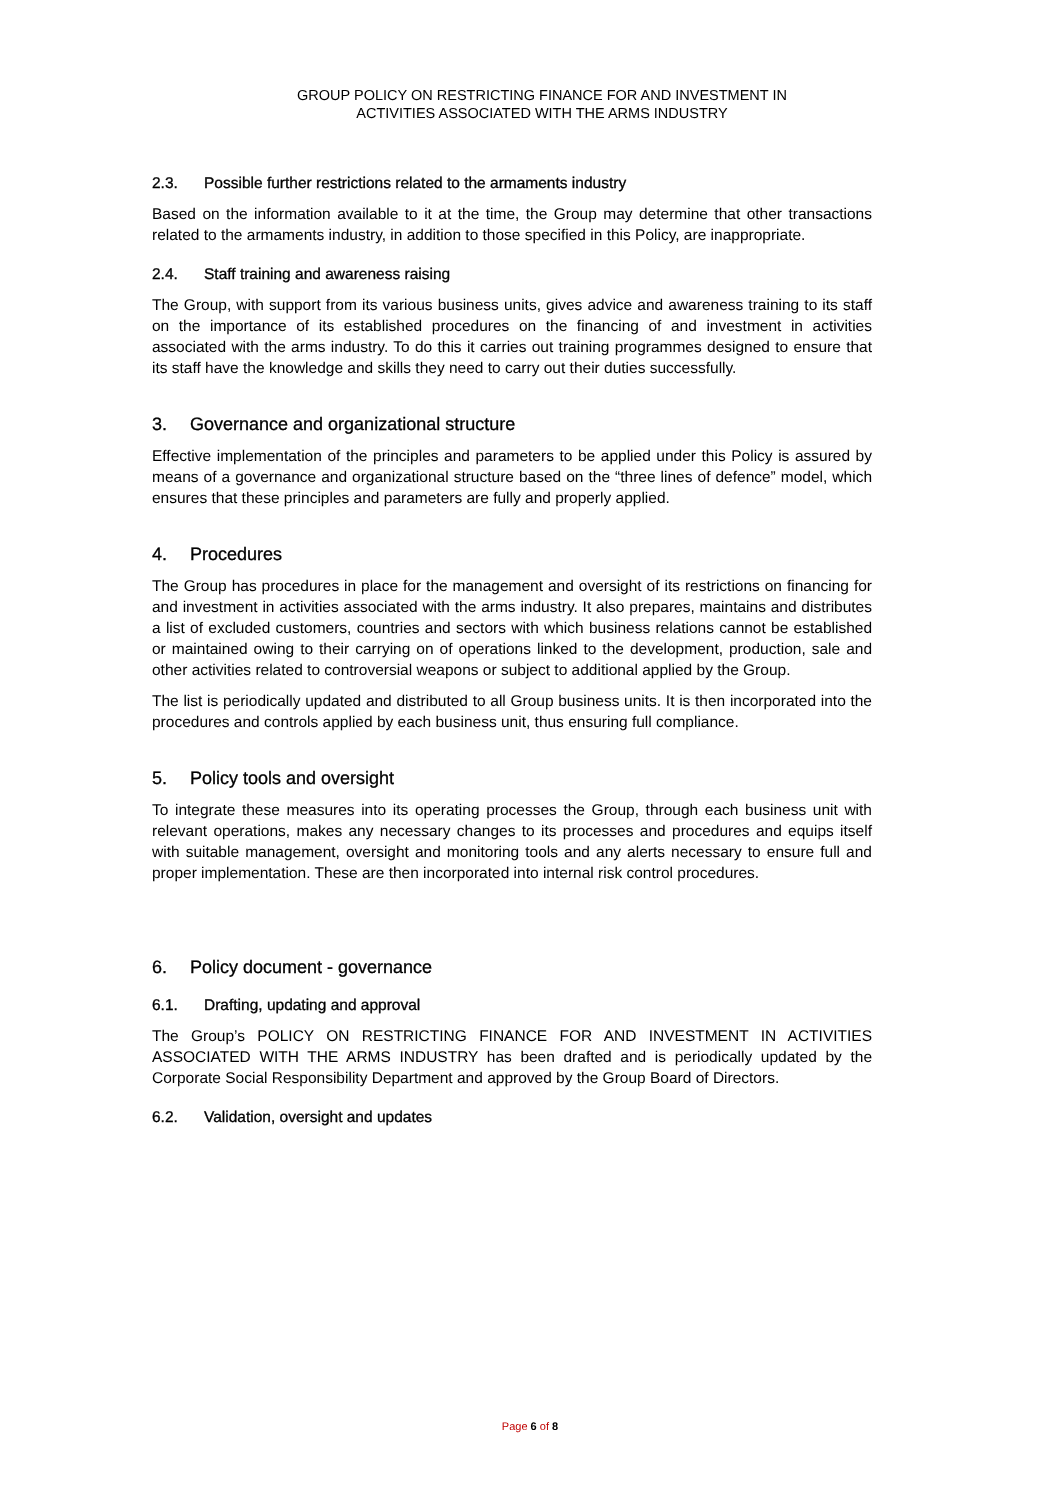GROUP POLICY ON RESTRICTING FINANCE FOR AND INVESTMENT IN
ACTIVITIES ASSOCIATED WITH THE ARMS INDUSTRY
2.3. Possible further restrictions related to the armaments industry
Based on the information available to it at the time, the Group may determine that other transactions related to the armaments industry, in addition to those specified in this Policy, are inappropriate.
2.4. Staff training and awareness raising
The Group, with support from its various business units, gives advice and awareness training to its staff on the importance of its established procedures on the financing of and investment in activities associated with the arms industry. To do this it carries out training programmes designed to ensure that its staff have the knowledge and skills they need to carry out their duties successfully.
3. Governance and organizational structure
Effective implementation of the principles and parameters to be applied under this Policy is assured by means of a governance and organizational structure based on the “three lines of defence” model, which ensures that these principles and parameters are fully and properly applied.
4. Procedures
The Group has procedures in place for the management and oversight of its restrictions on financing for and investment in activities associated with the arms industry. It also prepares, maintains and distributes a list of excluded customers, countries and sectors with which business relations cannot be established or maintained owing to their carrying on of operations linked to the development, production, sale and other activities related to controversial weapons or subject to additional applied by the Group.
The list is periodically updated and distributed to all Group business units. It is then incorporated into the procedures and controls applied by each business unit, thus ensuring full compliance.
5. Policy tools and oversight
To integrate these measures into its operating processes the Group, through each business unit with relevant operations, makes any necessary changes to its processes and procedures and equips itself with suitable management, oversight and monitoring tools and any alerts necessary to ensure full and proper implementation. These are then incorporated into internal risk control procedures.
6. Policy document - governance
6.1. Drafting, updating and approval
The Group’s POLICY ON RESTRICTING FINANCE FOR AND INVESTMENT IN ACTIVITIES ASSOCIATED WITH THE ARMS INDUSTRY has been drafted and is periodically updated by the Corporate Social Responsibility Department and approved by the Group Board of Directors.
6.2. Validation, oversight and updates
Page 6 of 8